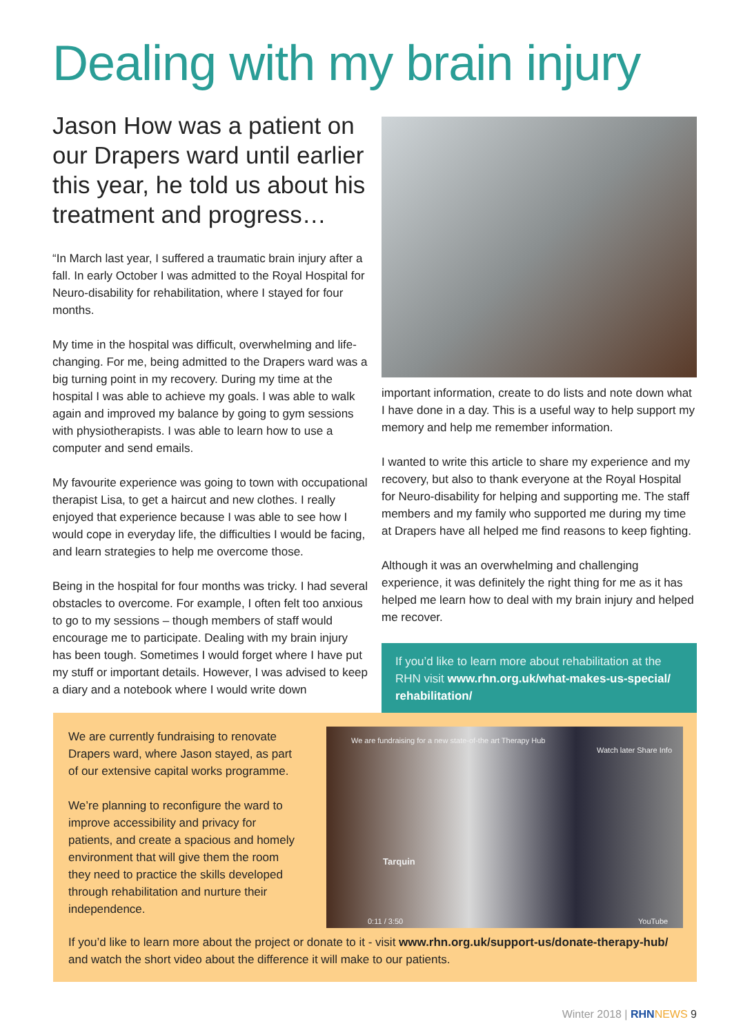Dealing with my brain injury
Jason How was a patient on our Drapers ward until earlier this year, he told us about his treatment and progress…
“In March last year, I suffered a traumatic brain injury after a fall. In early October I was admitted to the Royal Hospital for Neuro-disability for rehabilitation, where I stayed for four months.
My time in the hospital was difficult, overwhelming and life-changing. For me, being admitted to the Drapers ward was a big turning point in my recovery. During my time at the hospital I was able to achieve my goals. I was able to walk again and improved my balance by going to gym sessions with physiotherapists. I was able to learn how to use a computer and send emails.
My favourite experience was going to town with occupational therapist Lisa, to get a haircut and new clothes. I really enjoyed that experience because I was able to see how I would cope in everyday life, the difficulties I would be facing, and learn strategies to help me overcome those.
Being in the hospital for four months was tricky. I had several obstacles to overcome. For example, I often felt too anxious to go to my sessions – though members of staff would encourage me to participate. Dealing with my brain injury has been tough. Sometimes I would forget where I have put my stuff or important details. However, I was advised to keep a diary and a notebook where I would write down
important information, create to do lists and note down what I have done in a day. This is a useful way to help support my memory and help me remember information.
I wanted to write this article to share my experience and my recovery, but also to thank everyone at the Royal Hospital for Neuro-disability for helping and supporting me. The staff members and my family who supported me during my time at Drapers have all helped me find reasons to keep fighting.
Although it was an overwhelming and challenging experience, it was definitely the right thing for me as it has helped me learn how to deal with my brain injury and helped me recover.
If you’d like to learn more about rehabilitation at the RHN visit www.rhn.org.uk/what-makes-us-special/ rehabilitation/
We are currently fundraising to renovate Drapers ward, where Jason stayed, as part of our extensive capital works programme.
We’re planning to reconfigure the ward to improve accessibility and privacy for patients, and create a spacious and homely environment that will give them the room they need to practice the skills developed through rehabilitation and nurture their independence.
We are fundraising for a new state-of-the art Therapy Hub
Watch later Share Info
Tarquin
0:11 / 3:50 YouTube
If you’d like to learn more about the project or donate to it - visit www.rhn.org.uk/support-us/donate-therapy-hub/ and watch the short video about the difference it will make to our patients.
Winter 2018 | RHN NEWS 9